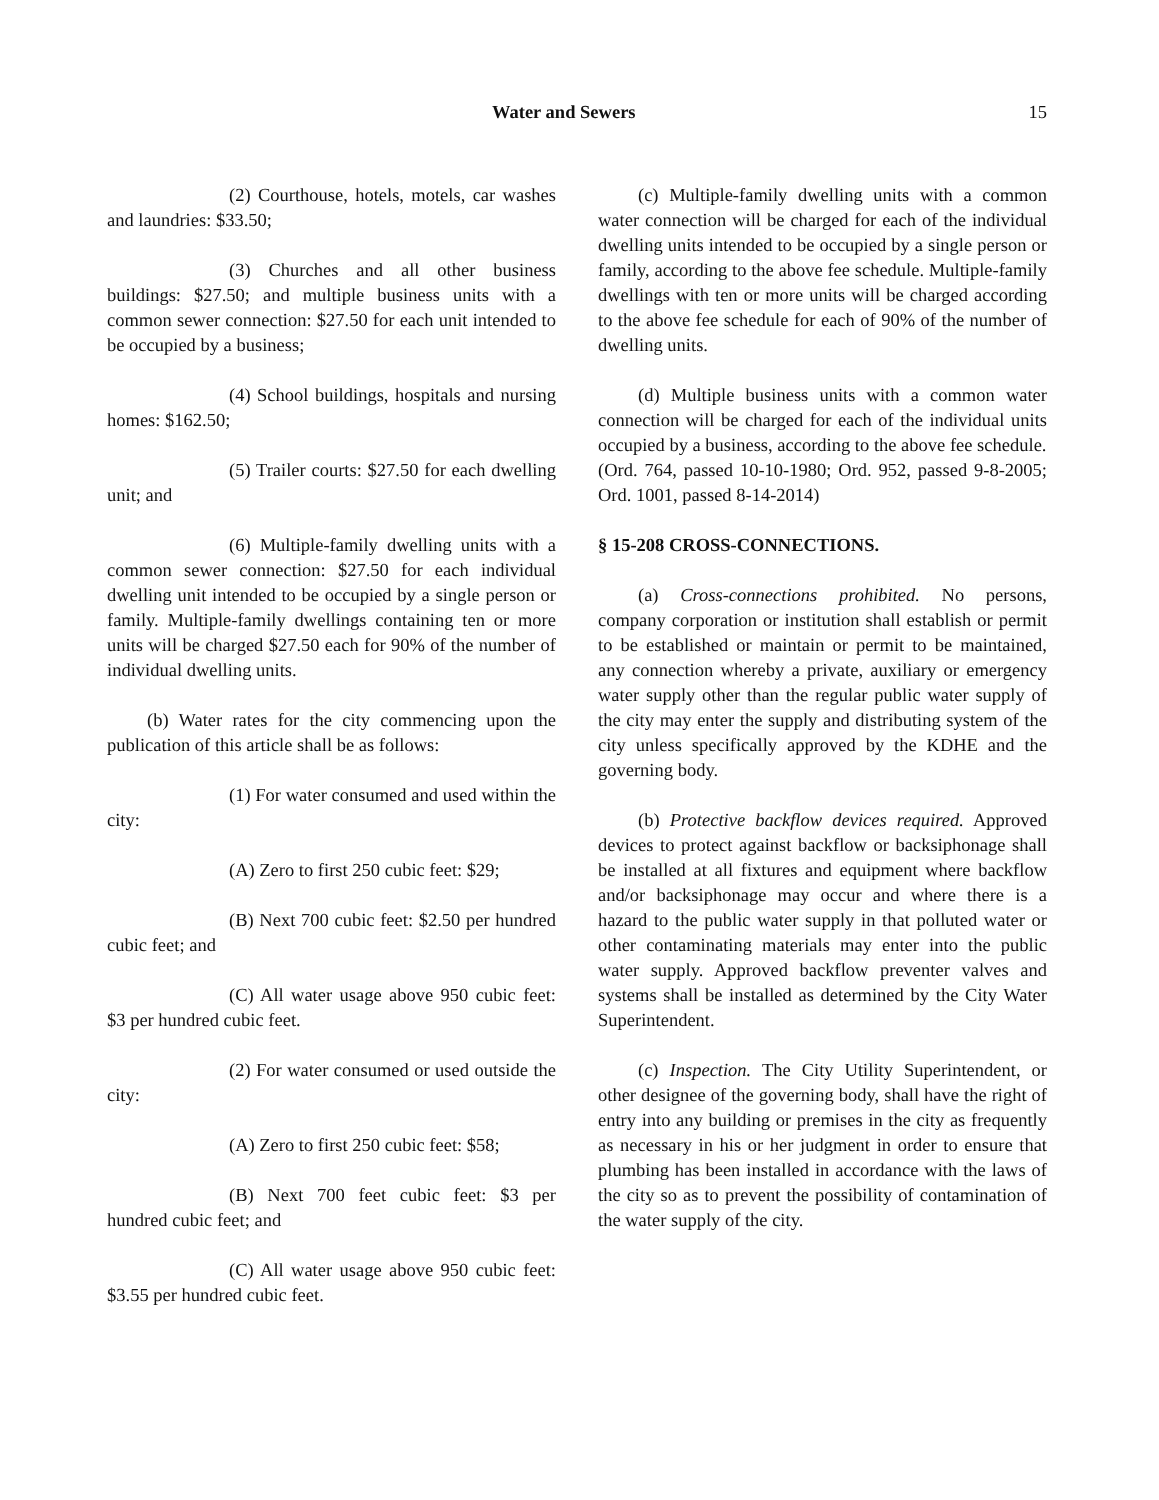Water and Sewers 15
(2) Courthouse, hotels, motels, car washes and laundries: $33.50;
(3) Churches and all other business buildings: $27.50; and multiple business units with a common sewer connection: $27.50 for each unit intended to be occupied by a business;
(4) School buildings, hospitals and nursing homes: $162.50;
(5) Trailer courts: $27.50 for each dwelling unit; and
(6) Multiple-family dwelling units with a common sewer connection: $27.50 for each individual dwelling unit intended to be occupied by a single person or family. Multiple-family dwellings containing ten or more units will be charged $27.50 each for 90% of the number of individual dwelling units.
(b) Water rates for the city commencing upon the publication of this article shall be as follows:
(1) For water consumed and used within the city:
(A) Zero to first 250 cubic feet: $29;
(B) Next 700 cubic feet: $2.50 per hundred cubic feet; and
(C) All water usage above 950 cubic feet: $3 per hundred cubic feet.
(2) For water consumed or used outside the city:
(A) Zero to first 250 cubic feet: $58;
(B) Next 700 feet cubic feet: $3 per hundred cubic feet; and
(C) All water usage above 950 cubic feet: $3.55 per hundred cubic feet.
(c) Multiple-family dwelling units with a common water connection will be charged for each of the individual dwelling units intended to be occupied by a single person or family, according to the above fee schedule. Multiple-family dwellings with ten or more units will be charged according to the above fee schedule for each of 90% of the number of dwelling units.
(d) Multiple business units with a common water connection will be charged for each of the individual units occupied by a business, according to the above fee schedule.
(Ord. 764, passed 10-10-1980; Ord. 952, passed 9-8-2005; Ord. 1001, passed 8-14-2014)
§ 15-208 CROSS-CONNECTIONS.
(a) Cross-connections prohibited. No persons, company corporation or institution shall establish or permit to be established or maintain or permit to be maintained, any connection whereby a private, auxiliary or emergency water supply other than the regular public water supply of the city may enter the supply and distributing system of the city unless specifically approved by the KDHE and the governing body.
(b) Protective backflow devices required. Approved devices to protect against backflow or backsiphonage shall be installed at all fixtures and equipment where backflow and/or backsiphonage may occur and where there is a hazard to the public water supply in that polluted water or other contaminating materials may enter into the public water supply. Approved backflow preventer valves and systems shall be installed as determined by the City Water Superintendent.
(c) Inspection. The City Utility Superintendent, or other designee of the governing body, shall have the right of entry into any building or premises in the city as frequently as necessary in his or her judgment in order to ensure that plumbing has been installed in accordance with the laws of the city so as to prevent the possibility of contamination of the water supply of the city.